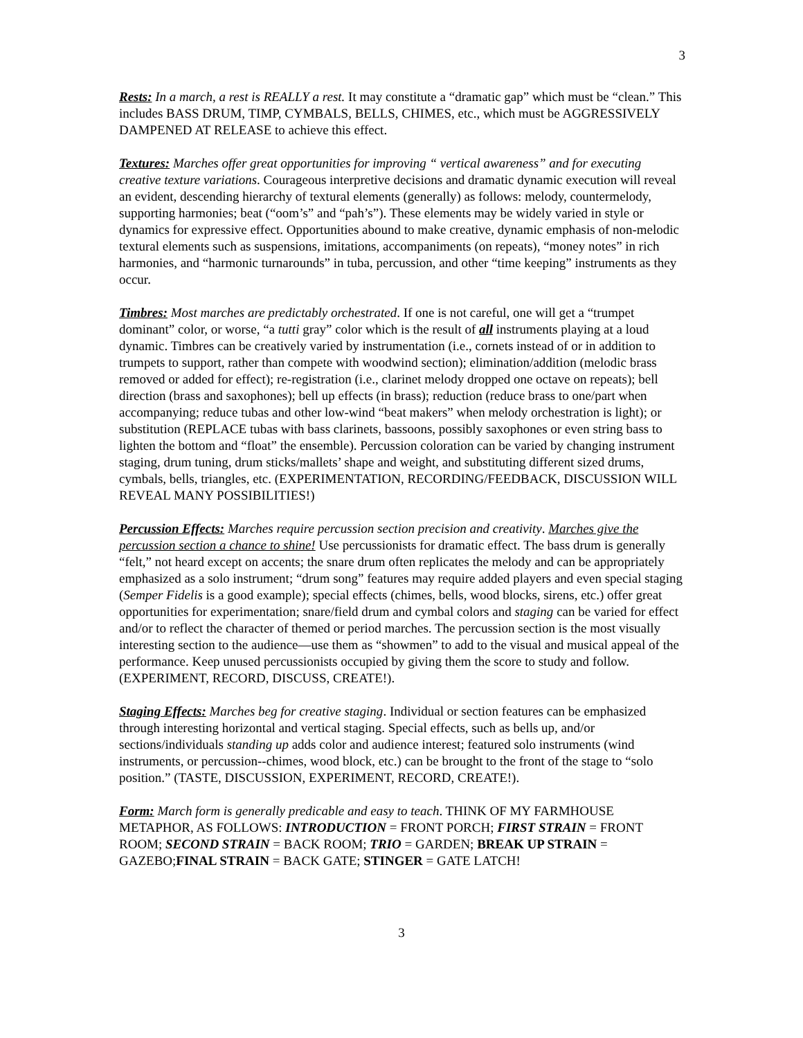3
Rests: In a march, a rest is REALLY a rest. It may constitute a “dramatic gap” which must be “clean.” This includes BASS DRUM, TIMP, CYMBALS, BELLS, CHIMES, etc., which must be AGGRESSIVELY DAMPENED AT RELEASE to achieve this effect.
Textures: Marches offer great opportunities for improving “ vertical awareness” and for executing creative texture variations. Courageous interpretive decisions and dramatic dynamic execution will reveal an evident, descending hierarchy of textural elements (generally) as follows: melody, countermelody, supporting harmonies; beat (“oom’s” and “pah’s”). These elements may be widely varied in style or dynamics for expressive effect. Opportunities abound to make creative, dynamic emphasis of non-melodic textural elements such as suspensions, imitations, accompaniments (on repeats), “money notes” in rich harmonies, and “harmonic turnarounds” in tuba, percussion, and other “time keeping” instruments as they occur.
Timbres: Most marches are predictably orchestrated. If one is not careful, one will get a “trumpet dominant” color, or worse, “a tutti gray” color which is the result of all instruments playing at a loud dynamic. Timbres can be creatively varied by instrumentation (i.e., cornets instead of or in addition to trumpets to support, rather than compete with woodwind section); elimination/addition (melodic brass removed or added for effect); re-registration (i.e., clarinet melody dropped one octave on repeats); bell direction (brass and saxophones); bell up effects (in brass); reduction (reduce brass to one/part when accompanying; reduce tubas and other low-wind “beat makers” when melody orchestration is light); or substitution (REPLACE tubas with bass clarinets, bassoons, possibly saxophones or even string bass to lighten the bottom and “float” the ensemble). Percussion coloration can be varied by changing instrument staging, drum tuning, drum sticks/mallets’ shape and weight, and substituting different sized drums, cymbals, bells, triangles, etc. (EXPERIMENTATION, RECORDING/FEEDBACK, DISCUSSION WILL REVEAL MANY POSSIBILITIES!)
Percussion Effects: Marches require percussion section precision and creativity. Marches give the percussion section a chance to shine! Use percussionists for dramatic effect. The bass drum is generally “felt,” not heard except on accents; the snare drum often replicates the melody and can be appropriately emphasized as a solo instrument; “drum song” features may require added players and even special staging (Semper Fidelis is a good example); special effects (chimes, bells, wood blocks, sirens, etc.) offer great opportunities for experimentation; snare/field drum and cymbal colors and staging can be varied for effect and/or to reflect the character of themed or period marches. The percussion section is the most visually interesting section to the audience—use them as “showmen” to add to the visual and musical appeal of the performance. Keep unused percussionists occupied by giving them the score to study and follow. (EXPERIMENT, RECORD, DISCUSS, CREATE!).
Staging Effects: Marches beg for creative staging. Individual or section features can be emphasized through interesting horizontal and vertical staging. Special effects, such as bells up, and/or sections/individuals standing up adds color and audience interest; featured solo instruments (wind instruments, or percussion--chimes, wood block, etc.) can be brought to the front of the stage to “solo position.” (TASTE, DISCUSSION, EXPERIMENT, RECORD, CREATE!).
Form: March form is generally predicable and easy to teach. THINK OF MY FARMHOUSE METAPHOR, AS FOLLOWS: INTRODUCTION = FRONT PORCH; FIRST STRAIN = FRONT ROOM; SECOND STRAIN = BACK ROOM; TRIO = GARDEN; BREAK UP STRAIN = GAZEBO;FINAL STRAIN = BACK GATE; STINGER = GATE LATCH!
3